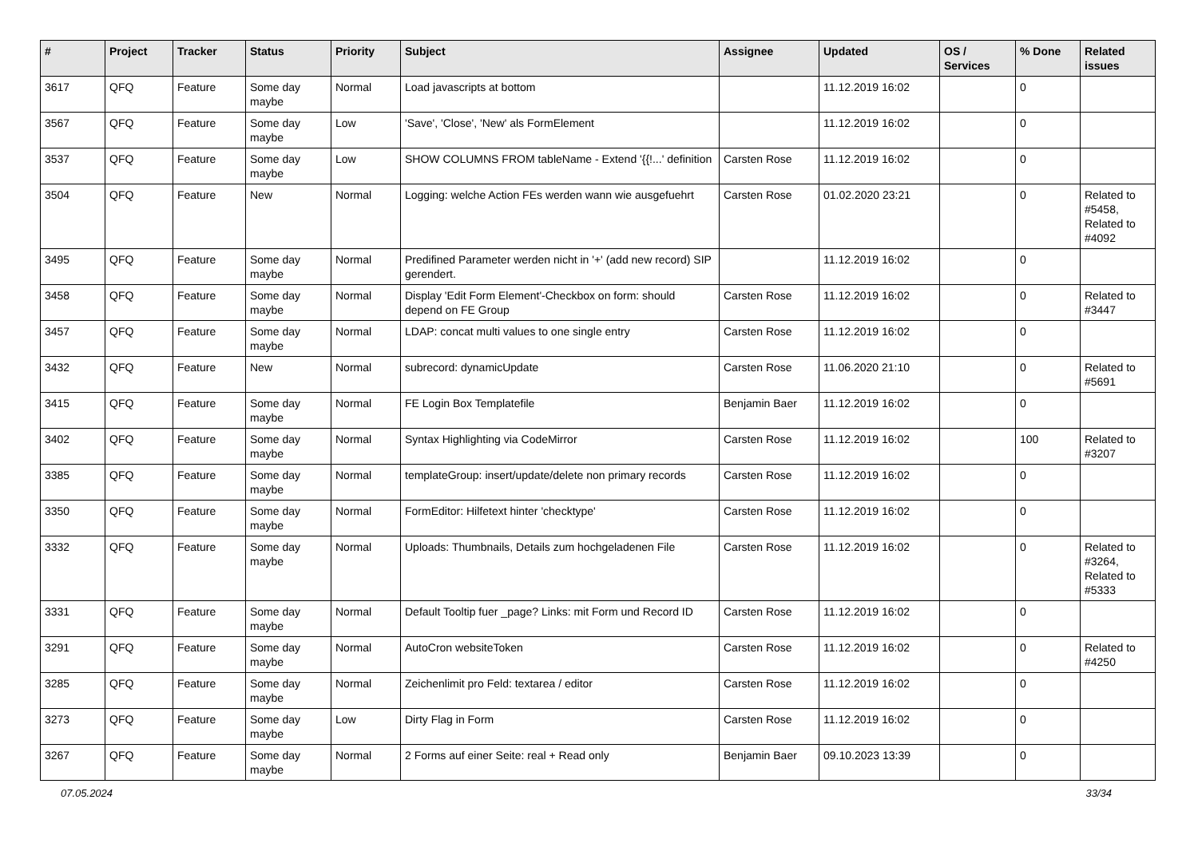| # | Project | Tracker | Status | Priority | Subject | Assignee | Updated | OS / Services | % Done | Related issues |
| --- | --- | --- | --- | --- | --- | --- | --- | --- | --- | --- |
| 3617 | QFQ | Feature | Some day maybe | Normal | Load javascripts at bottom | | 11.12.2019 16:02 | | 0 | |
| 3567 | QFQ | Feature | Some day maybe | Low | 'Save', 'Close', 'New' als FormElement | | 11.12.2019 16:02 | | 0 | |
| 3537 | QFQ | Feature | Some day maybe | Low | SHOW COLUMNS FROM tableName - Extend '{{!...' definition | Carsten Rose | 11.12.2019 16:02 | | 0 | |
| 3504 | QFQ | Feature | New | Normal | Logging: welche Action FEs werden wann wie ausgefuehrt | Carsten Rose | 01.02.2020 23:21 | | 0 | Related to #5458, Related to #4092 |
| 3495 | QFQ | Feature | Some day maybe | Normal | Predifined Parameter werden nicht in '+' (add new record) SIP gerendert. | | 11.12.2019 16:02 | | 0 | |
| 3458 | QFQ | Feature | Some day maybe | Normal | Display 'Edit Form Element'-Checkbox on form: should depend on FE Group | Carsten Rose | 11.12.2019 16:02 | | 0 | Related to #3447 |
| 3457 | QFQ | Feature | Some day maybe | Normal | LDAP: concat multi values to one single entry | Carsten Rose | 11.12.2019 16:02 | | 0 | |
| 3432 | QFQ | Feature | New | Normal | subrecord: dynamicUpdate | Carsten Rose | 11.06.2020 21:10 | | 0 | Related to #5691 |
| 3415 | QFQ | Feature | Some day maybe | Normal | FE Login Box Templatefile | Benjamin Baer | 11.12.2019 16:02 | | 0 | |
| 3402 | QFQ | Feature | Some day maybe | Normal | Syntax Highlighting via CodeMirror | Carsten Rose | 11.12.2019 16:02 | | 100 | Related to #3207 |
| 3385 | QFQ | Feature | Some day maybe | Normal | templateGroup: insert/update/delete non primary records | Carsten Rose | 11.12.2019 16:02 | | 0 | |
| 3350 | QFQ | Feature | Some day maybe | Normal | FormEditor: Hilfetext hinter 'checktype' | Carsten Rose | 11.12.2019 16:02 | | 0 | |
| 3332 | QFQ | Feature | Some day maybe | Normal | Uploads: Thumbnails, Details zum hochgeladenen File | Carsten Rose | 11.12.2019 16:02 | | 0 | Related to #3264, Related to #5333 |
| 3331 | QFQ | Feature | Some day maybe | Normal | Default Tooltip fuer _page? Links: mit Form und Record ID | Carsten Rose | 11.12.2019 16:02 | | 0 | |
| 3291 | QFQ | Feature | Some day maybe | Normal | AutoCron websiteToken | Carsten Rose | 11.12.2019 16:02 | | 0 | Related to #4250 |
| 3285 | QFQ | Feature | Some day maybe | Normal | Zeichenlimit pro Feld: textarea / editor | Carsten Rose | 11.12.2019 16:02 | | 0 | |
| 3273 | QFQ | Feature | Some day maybe | Low | Dirty Flag in Form | Carsten Rose | 11.12.2019 16:02 | | 0 | |
| 3267 | QFQ | Feature | Some day maybe | Normal | 2 Forms auf einer Seite: real + Read only | Benjamin Baer | 09.10.2023 13:39 | | 0 | |
07.05.2024 33/34